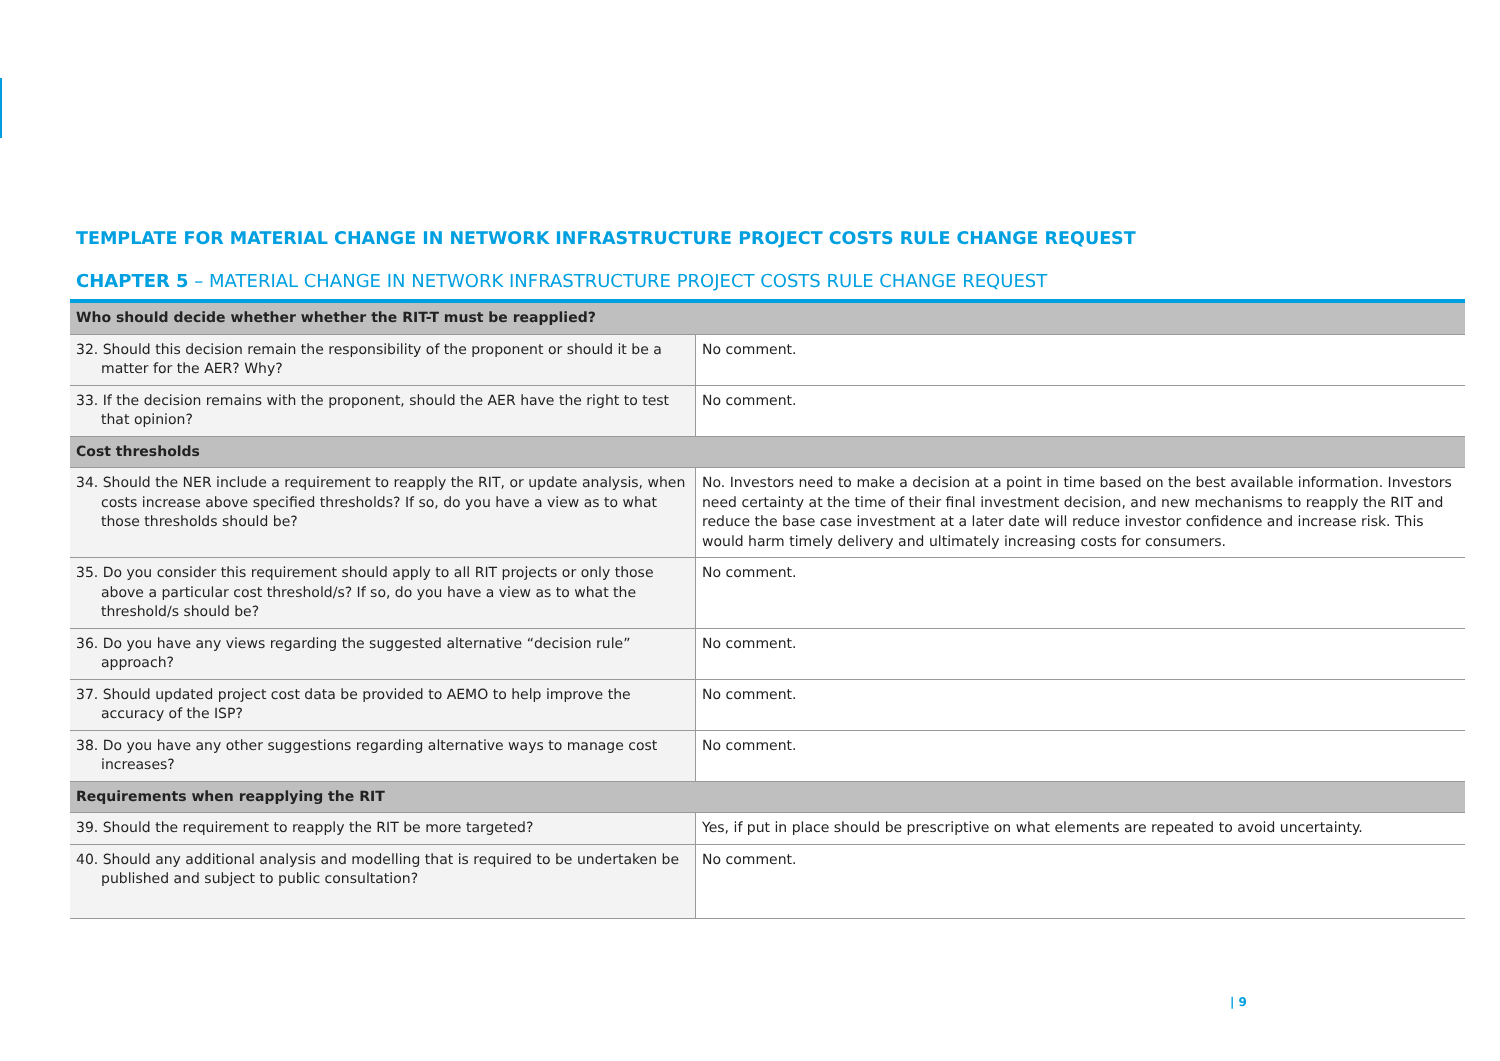TEMPLATE FOR MATERIAL CHANGE IN NETWORK INFRASTRUCTURE PROJECT COSTS RULE CHANGE REQUEST
CHAPTER 5 – MATERIAL CHANGE IN NETWORK INFRASTRUCTURE PROJECT COSTS RULE CHANGE REQUEST
| Who should decide whether whether the RIT-T must be reapplied? | |
| --- | --- |
| 32. Should this decision remain the responsibility of the proponent or should it be a matter for the AER? Why? | No comment. |
| 33. If the decision remains with the proponent, should the AER have the right to test that opinion? | No comment. |
| Cost thresholds | |
| 34. Should the NER include a requirement to reapply the RIT, or update analysis, when costs increase above specified thresholds? If so, do you have a view as to what those thresholds should be? | No. Investors need to make a decision at a point in time based on the best available information. Investors need certainty at the time of their final investment decision, and new mechanisms to reapply the RIT and reduce the base case investment at a later date will reduce investor confidence and increase risk. This would harm timely delivery and ultimately increasing costs for consumers. |
| 35. Do you consider this requirement should apply to all RIT projects or only those above a particular cost threshold/s? If so, do you have a view as to what the threshold/s should be? | No comment. |
| 36. Do you have any views regarding the suggested alternative “decision rule” approach? | No comment. |
| 37. Should updated project cost data be provided to AEMO to help improve the accuracy of the ISP? | No comment. |
| 38. Do you have any other suggestions regarding alternative ways to manage cost increases? | No comment. |
| Requirements when reapplying the RIT | |
| 39. Should the requirement to reapply the RIT be more targeted? | Yes, if put in place should be prescriptive on what elements are repeated to avoid uncertainty. |
| 40. Should any additional analysis and modelling that is required to be undertaken be published and subject to public consultation? | No comment. |
| 9